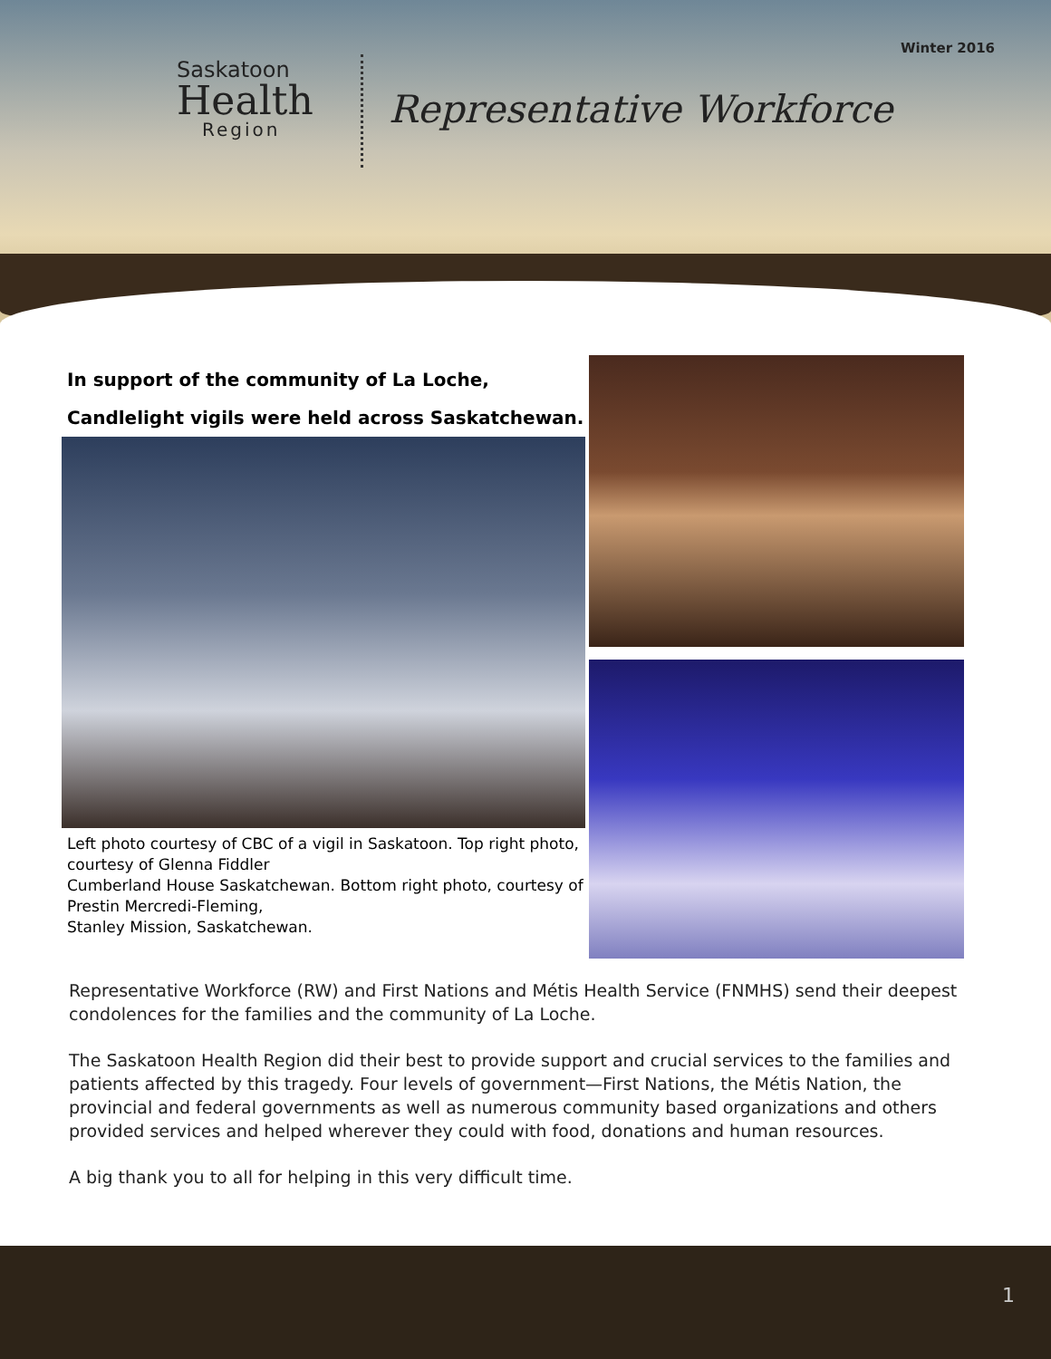Winter 2016
Saskatoon
Health
Region
Representative Workforce
In support of the community of La Loche,
Candlelight vigils were held across Saskatchewan.
Left photo courtesy of CBC of a vigil in Saskatoon. Top right photo, courtesy of Glenna Fiddler
Cumberland House Saskatchewan. Bottom right photo, courtesy of Prestin Mercredi-Fleming,
Stanley Mission, Saskatchewan.
Representative Workforce (RW) and First Nations and Métis Health Service (FNMHS) send their deepest condolences for the families and the community of La Loche.
The Saskatoon Health Region did their best to provide support and crucial services to the families and patients affected by this tragedy. Four levels of government—First Nations, the Métis Nation, the provincial and federal governments as well as numerous community based organizations and others provided services and helped wherever they could with food, donations and human resources.
A big thank you to all for helping in this very difficult time.
1